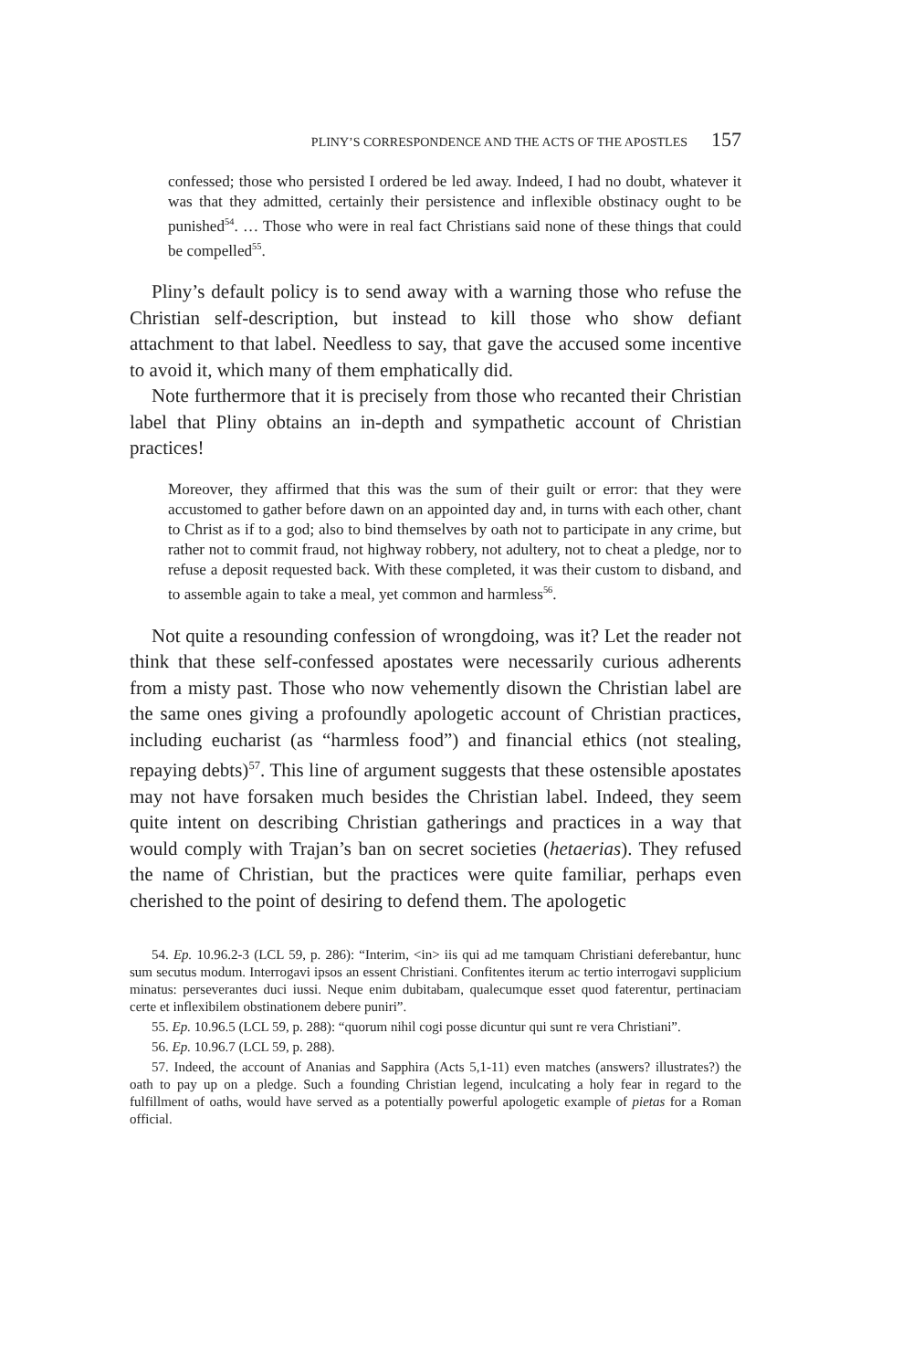PLINY’S CORRESPONDENCE AND THE ACTS OF THE APOSTLES 157
confessed; those who persisted I ordered be led away. Indeed, I had no doubt, whatever it was that they admitted, certainly their persistence and inflexible obstinacy ought to be punished<sup>54</sup>. … Those who were in real fact Christians said none of these things that could be compelled<sup>55</sup>.
Pliny’s default policy is to send away with a warning those who refuse the Christian self-description, but instead to kill those who show defiant attachment to that label. Needless to say, that gave the accused some incentive to avoid it, which many of them emphatically did.
Note furthermore that it is precisely from those who recanted their Christian label that Pliny obtains an in-depth and sympathetic account of Christian practices!
Moreover, they affirmed that this was the sum of their guilt or error: that they were accustomed to gather before dawn on an appointed day and, in turns with each other, chant to Christ as if to a god; also to bind themselves by oath not to participate in any crime, but rather not to commit fraud, not highway robbery, not adultery, not to cheat a pledge, nor to refuse a deposit requested back. With these completed, it was their custom to disband, and to assemble again to take a meal, yet common and harmless<sup>56</sup>.
Not quite a resounding confession of wrongdoing, was it? Let the reader not think that these self-confessed apostates were necessarily curious adherents from a misty past. Those who now vehemently disown the Christian label are the same ones giving a profoundly apologetic account of Christian practices, including eucharist (as “harmless food”) and financial ethics (not stealing, repaying debts)<sup>57</sup>. This line of argument suggests that these ostensible apostates may not have forsaken much besides the Christian label. Indeed, they seem quite intent on describing Christian gatherings and practices in a way that would comply with Trajan’s ban on secret societies (hetaerias). They refused the name of Christian, but the practices were quite familiar, perhaps even cherished to the point of desiring to defend them. The apologetic
54. Ep. 10.96.2-3 (LCL 59, p. 286): “Interim, <in> iis qui ad me tamquam Christiani deferebantur, hunc sum secutus modum. Interrogavi ipsos an essent Christiani. Confitentes iterum ac tertio interrogavi supplicium minatus: perseverantes duci iussi. Neque enim dubitabam, qualecumque esset quod faterentur, pertinaciam certe et inflexibilem obstinationem debere puniri”.
55. Ep. 10.96.5 (LCL 59, p. 288): “quorum nihil cogi posse dicuntur qui sunt re vera Christiani”.
56. Ep. 10.96.7 (LCL 59, p. 288).
57. Indeed, the account of Ananias and Sapphira (Acts 5,1-11) even matches (answers? illustrates?) the oath to pay up on a pledge. Such a founding Christian legend, inculcating a holy fear in regard to the fulfillment of oaths, would have served as a potentially powerful apologetic example of pietas for a Roman official.